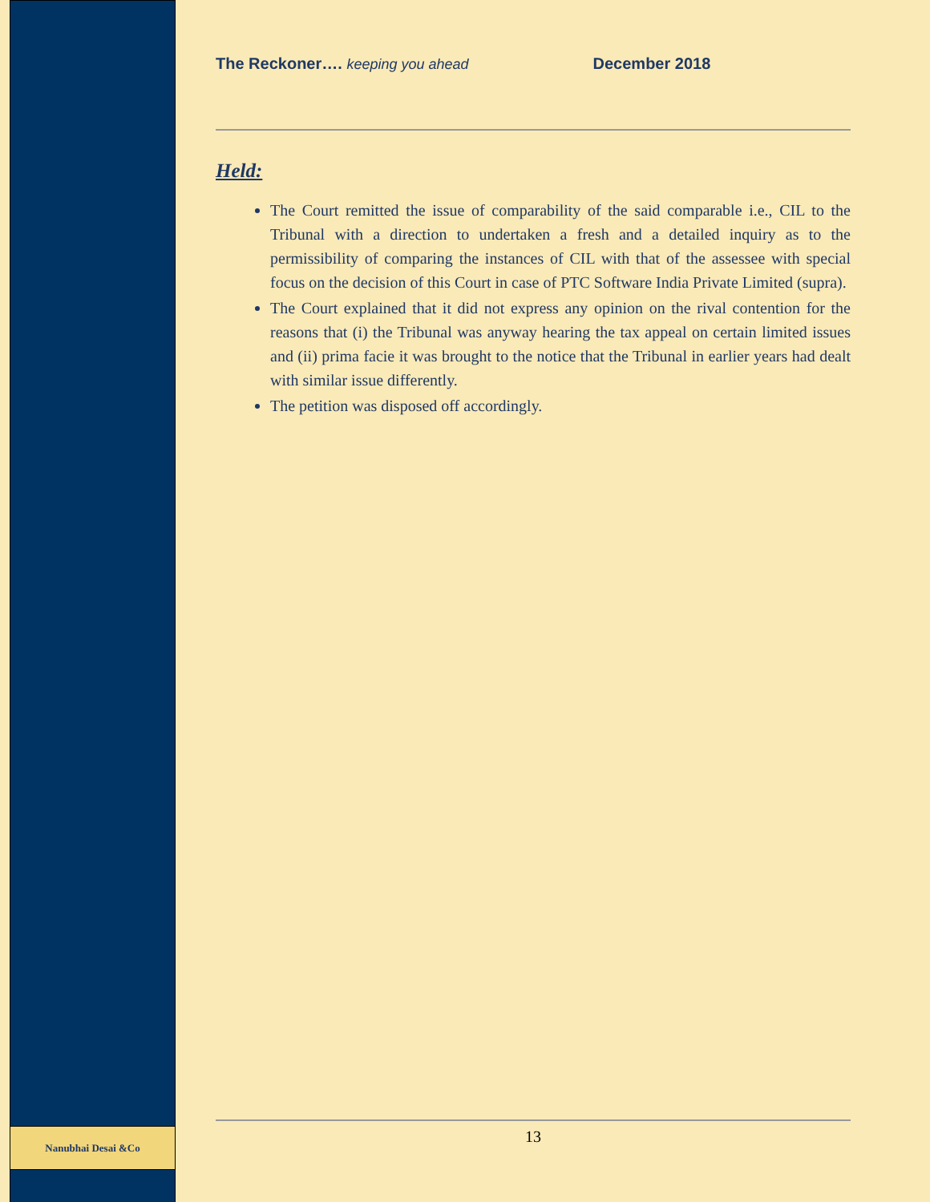Nanubhai Desai &Co
The Reckoner…. keeping you ahead December 2018
Held:
The Court remitted the issue of comparability of the said comparable i.e., CIL to the Tribunal with a direction to undertaken a fresh and a detailed inquiry as to the permissibility of comparing the instances of CIL with that of the assessee with special focus on the decision of this Court in case of PTC Software India Private Limited (supra).
The Court explained that it did not express any opinion on the rival contention for the reasons that (i) the Tribunal was anyway hearing the tax appeal on certain limited issues and (ii) prima facie it was brought to the notice that the Tribunal in earlier years had dealt with similar issue differently.
The petition was disposed off accordingly.
13